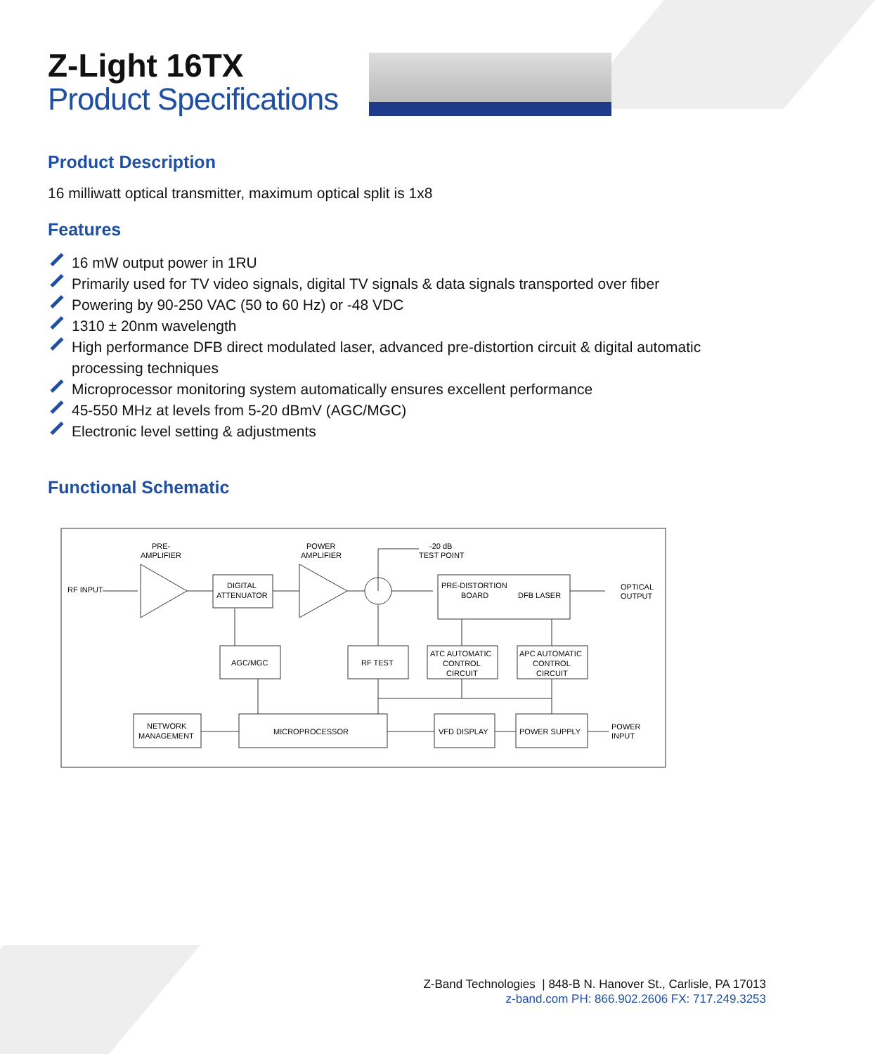Z-Light 16TX
Product Specifications
Product Description
16 milliwatt optical transmitter, maximum optical split is 1x8
Features
16 mW output power in 1RU
Primarily used for TV video signals, digital TV signals & data signals transported over fiber
Powering by 90-250 VAC (50 to 60 Hz) or -48 VDC
1310 ± 20nm wavelength
High performance DFB direct modulated laser, advanced pre-distortion circuit & digital automatic processing techniques
Microprocessor monitoring system automatically ensures excellent performance
45-550 MHz at levels from 5-20 dBmV (AGC/MGC)
Electronic level setting & adjustments
Functional Schematic
PRE-
AMPLIFIER
POWER
AMPLIFIER
-20 dB
TEST POINT
RF INPUT
DIGITAL
ATTENUATOR
PRE-DISTORTION
BOARD
DFB LASER
OPTICAL
OUTPUT
AGC/MGC
RF TEST
ATC AUTOMATIC
CONTROL
CIRCUIT
APC AUTOMATIC
CONTROL
CIRCUIT
NETWORK
MANAGEMENT
MICROPROCESSOR
VFD DISPLAY
POWER SUPPLY
POWER
INPUT
Z-Band Technologies | 848-B N. Hanover St., Carlisle, PA 17013
z-band.com PH: 866.902.2606 FX: 717.249.3253